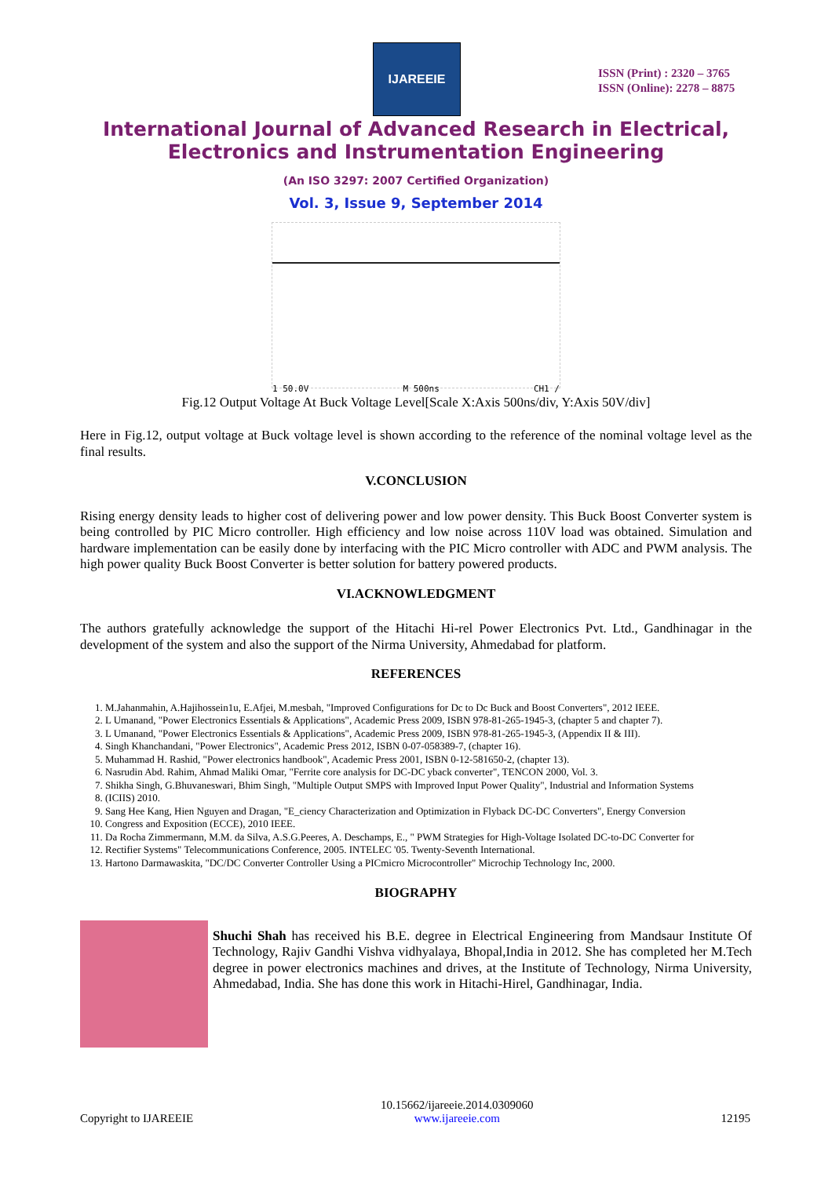IJAREEIE
ISSN (Print) : 2320 – 3765
ISSN (Online): 2278 – 8875
International Journal of Advanced Research in Electrical,
Electronics and Instrumentation Engineering
(An ISO 3297: 2007 Certified Organization)
Vol. 3, Issue 9, September 2014
1 50.0V M 500ns CH1 ∕
Fig.12 Output Voltage At Buck Voltage Level[Scale X:Axis 500ns/div, Y:Axis 50V/div]
Here in Fig.12, output voltage at Buck voltage level is shown according to the reference of the nominal voltage level as the final results.
V.CONCLUSION
Rising energy density leads to higher cost of delivering power and low power density. This Buck Boost Converter system is being controlled by PIC Micro controller. High efficiency and low noise across 110V load was obtained. Simulation and hardware implementation can be easily done by interfacing with the PIC Micro controller with ADC and PWM analysis. The high power quality Buck Boost Converter is better solution for battery powered products.
VI.ACKNOWLEDGMENT
The authors gratefully acknowledge the support of the Hitachi Hi-rel Power Electronics Pvt. Ltd., Gandhinagar in the development of the system and also the support of the Nirma University, Ahmedabad for platform.
REFERENCES
1. M.Jahanmahin, A.Hajihossein1u, E.Afjei, M.mesbah, "Improved Configurations for Dc to Dc Buck and Boost Converters", 2012 IEEE.
2. L Umanand, "Power Electronics Essentials & Applications", Academic Press 2009, ISBN 978-81-265-1945-3, (chapter 5 and chapter 7).
3. L Umanand, "Power Electronics Essentials & Applications", Academic Press 2009, ISBN 978-81-265-1945-3, (Appendix II & III).
4. Singh Khanchandani, "Power Electronics", Academic Press 2012, ISBN 0-07-058389-7, (chapter 16).
5. Muhammad H. Rashid, "Power electronics handbook", Academic Press 2001, ISBN 0-12-581650-2, (chapter 13).
6. Nasrudin Abd. Rahim, Ahmad Maliki Omar, "Ferrite core analysis for DC-DC yback converter", TENCON 2000, Vol. 3.
7. Shikha Singh, G.Bhuvaneswari, Bhim Singh, "Multiple Output SMPS with Improved Input Power Quality", Industrial and Information Systems
8. (ICIIS) 2010.
9. Sang Hee Kang, Hien Nguyen and Dragan, "E_ciency Characterization and Optimization in Flyback DC-DC Converters", Energy Conversion
10. Congress and Exposition (ECCE), 2010 IEEE.
11. Da Rocha Zimmermann, M.M. da Silva, A.S.G.Peeres, A. Deschamps, E., " PWM Strategies for High-Voltage Isolated DC-to-DC Converter for
12. Rectifier Systems" Telecommunications Conference, 2005. INTELEC '05. Twenty-Seventh International.
13. Hartono Darmawaskita, "DC/DC Converter Controller Using a PICmicro Microcontroller" Microchip Technology Inc, 2000.
BIOGRAPHY
Shuchi Shah has received his B.E. degree in Electrical Engineering from Mandsaur Institute Of Technology, Rajiv Gandhi Vishva vidhyalaya, Bhopal,India in 2012. She has completed her M.Tech degree in power electronics machines and drives, at the Institute of Technology, Nirma University, Ahmedabad, India. She has done this work in Hitachi-Hirel, Gandhinagar, India.
Copyright to IJAREEIE 10.15662/ijareeie.2014.0309060
www.ijareeie.com 12195